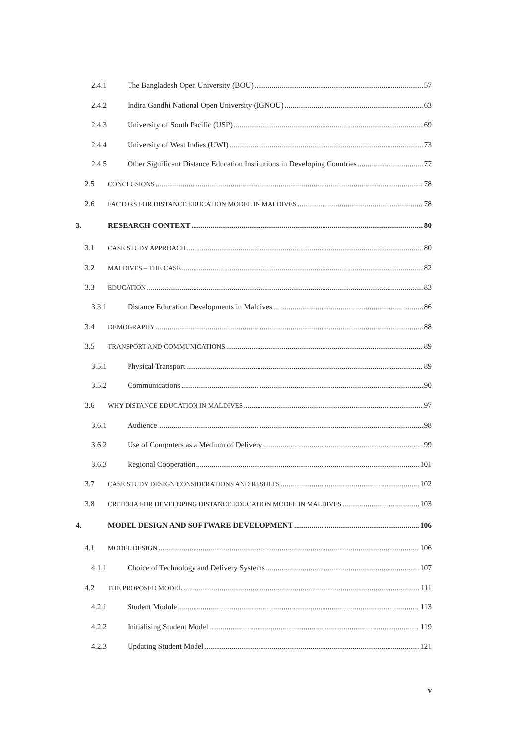2.4.1 The Bangladesh Open University (BOU) 57
2.4.2 Indira Gandhi National Open University (IGNOU) 63
2.4.3 University of South Pacific (USP) 69
2.4.4 University of West Indies (UWI) 73
2.4.5 Other Significant Distance Education Institutions in Developing Countries 77
2.5 CONCLUSIONS 78
2.6 FACTORS FOR DISTANCE EDUCATION MODEL IN MALDIVES 78
3. RESEARCH CONTEXT 80
3.1 CASE STUDY APPROACH 80
3.2 MALDIVES – THE CASE 82
3.3 EDUCATION 83
3.3.1 Distance Education Developments in Maldives 86
3.4 DEMOGRAPHY 88
3.5 TRANSPORT AND COMMUNICATIONS 89
3.5.1 Physical Transport 89
3.5.2 Communications 90
3.6 WHY DISTANCE EDUCATION IN MALDIVES 97
3.6.1 Audience 98
3.6.2 Use of Computers as a Medium of Delivery 99
3.6.3 Regional Cooperation 101
3.7 CASE STUDY DESIGN CONSIDERATIONS AND RESULTS 102
3.8 CRITERIA FOR DEVELOPING DISTANCE EDUCATION MODEL IN MALDIVES 103
4. MODEL DESIGN AND SOFTWARE DEVELOPMENT 106
4.1 MODEL DESIGN 106
4.1.1 Choice of Technology and Delivery Systems 107
4.2 THE PROPOSED MODEL 111
4.2.1 Student Module 113
4.2.2 Initialising Student Model 119
4.2.3 Updating Student Model 121
v